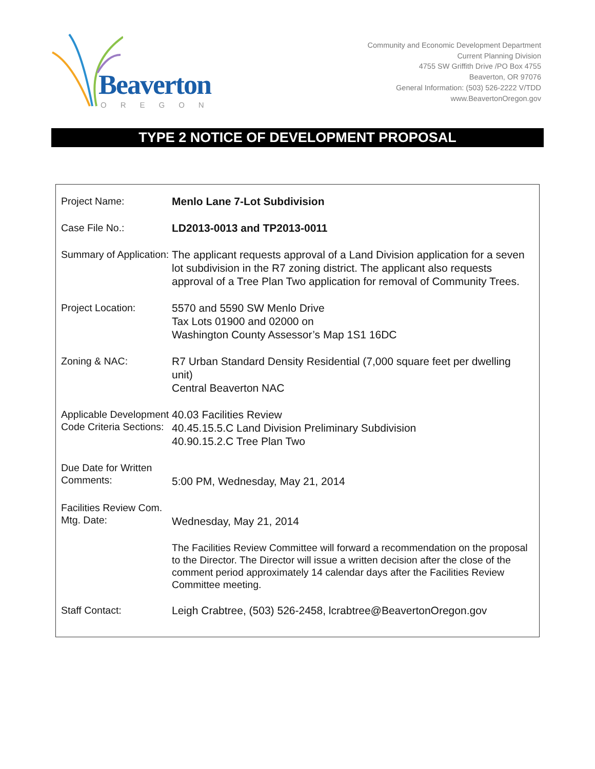Beaverton
OREGON
Community and Economic Development Department
Current Planning Division
4755 SW Griffith Drive /PO Box 4755
Beaverton, OR 97076
General Information: (503) 526-2222 V/TDD
www.BeavertonOregon.gov
TYPE 2 NOTICE OF DEVELOPMENT PROPOSAL
| Project Name: | Menlo Lane 7-Lot Subdivision |
| Case File No.: | LD2013-0013 and TP2013-0011 |
| Summary of Application: | The applicant requests approval of a Land Division application for a seven lot subdivision in the R7 zoning district. The applicant also requests approval of a Tree Plan Two application for removal of Community Trees. |
| Project Location: | 5570 and 5590 SW Menlo Drive Tax Lots 01900 and 02000 on Washington County Assessor’s Map 1S1 16DC |
| Zoning & NAC: | R7 Urban Standard Density Residential (7,000 square feet per dwelling unit) Central Beaverton NAC |
| Applicable Development Code Criteria Sections: | 40.03 Facilities Review 40.45.15.5.C Land Division Preliminary Subdivision 40.90.15.2.C Tree Plan Two |
| Due Date for Written Comments: | 5:00 PM, Wednesday, May 21, 2014 |
| Facilities Review Com. Mtg. Date: | Wednesday, May 21, 2014 |
| | The Facilities Review Committee will forward a recommendation on the proposal to the Director. The Director will issue a written decision after the close of the comment period approximately 14 calendar days after the Facilities Review Committee meeting. |
| Staff Contact: | Leigh Crabtree, (503) 526-2458, lcrabtree@BeavertonOregon.gov |